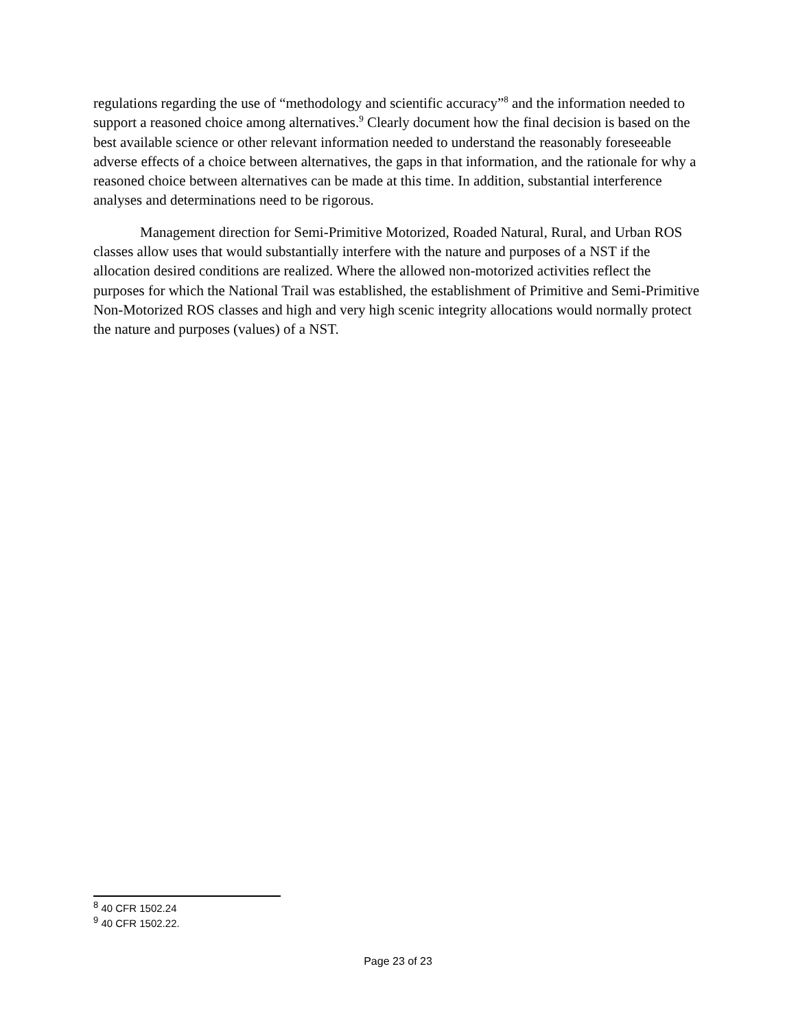regulations regarding the use of “methodology and scientific accuracy”<sup>8</sup> and the information needed to support a reasoned choice among alternatives.<sup>9</sup> Clearly document how the final decision is based on the best available science or other relevant information needed to understand the reasonably foreseeable adverse effects of a choice between alternatives, the gaps in that information, and the rationale for why a reasoned choice between alternatives can be made at this time. In addition, substantial interference analyses and determinations need to be rigorous.
Management direction for Semi-Primitive Motorized, Roaded Natural, Rural, and Urban ROS classes allow uses that would substantially interfere with the nature and purposes of a NST if the allocation desired conditions are realized. Where the allowed non-motorized activities reflect the purposes for which the National Trail was established, the establishment of Primitive and Semi-Primitive Non-Motorized ROS classes and high and very high scenic integrity allocations would normally protect the nature and purposes (values) of a NST.
<sup>8</sup> 40 CFR 1502.24
<sup>9</sup> 40 CFR 1502.22.
Page 23 of 23